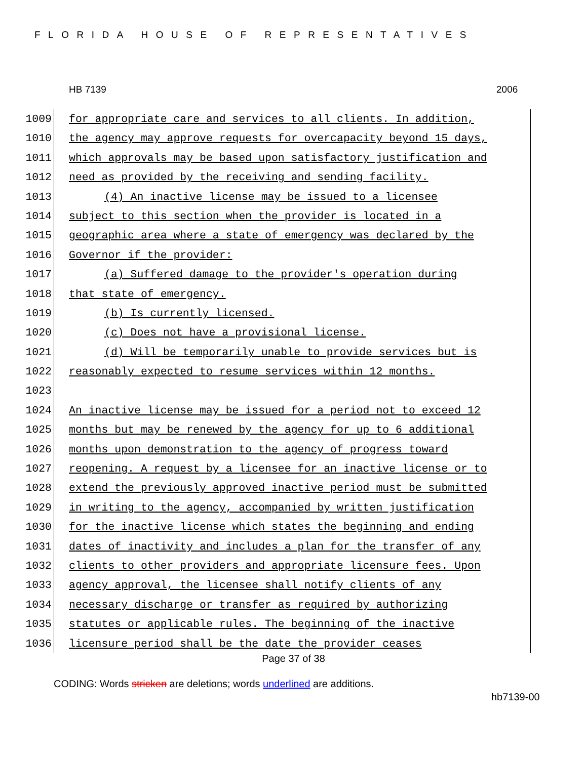FLORIDA HOUSE OF REPRESENTATIVES
HB 7139 2006
1009 for appropriate care and services to all clients. In addition,
1010 the agency may approve requests for overcapacity beyond 15 days,
1011 which approvals may be based upon satisfactory justification and
1012 need as provided by the receiving and sending facility.
1013 (4) An inactive license may be issued to a licensee
1014 subject to this section when the provider is located in a
1015 geographic area where a state of emergency was declared by the
1016 Governor if the provider:
1017 (a) Suffered damage to the provider's operation during
1018 that state of emergency.
1019 (b) Is currently licensed.
1020 (c) Does not have a provisional license.
1021 (d) Will be temporarily unable to provide services but is
1022 reasonably expected to resume services within 12 months.
1023
1024 An inactive license may be issued for a period not to exceed 12
1025 months but may be renewed by the agency for up to 6 additional
1026 months upon demonstration to the agency of progress toward
1027 reopening. A request by a licensee for an inactive license or to
1028 extend the previously approved inactive period must be submitted
1029 in writing to the agency, accompanied by written justification
1030 for the inactive license which states the beginning and ending
1031 dates of inactivity and includes a plan for the transfer of any
1032 clients to other providers and appropriate licensure fees. Upon
1033 agency approval, the licensee shall notify clients of any
1034 necessary discharge or transfer as required by authorizing
1035 statutes or applicable rules. The beginning of the inactive
1036 licensure period shall be the date the provider ceases
Page 37 of 38
CODING: Words stricken are deletions; words underlined are additions.
hb7139-00